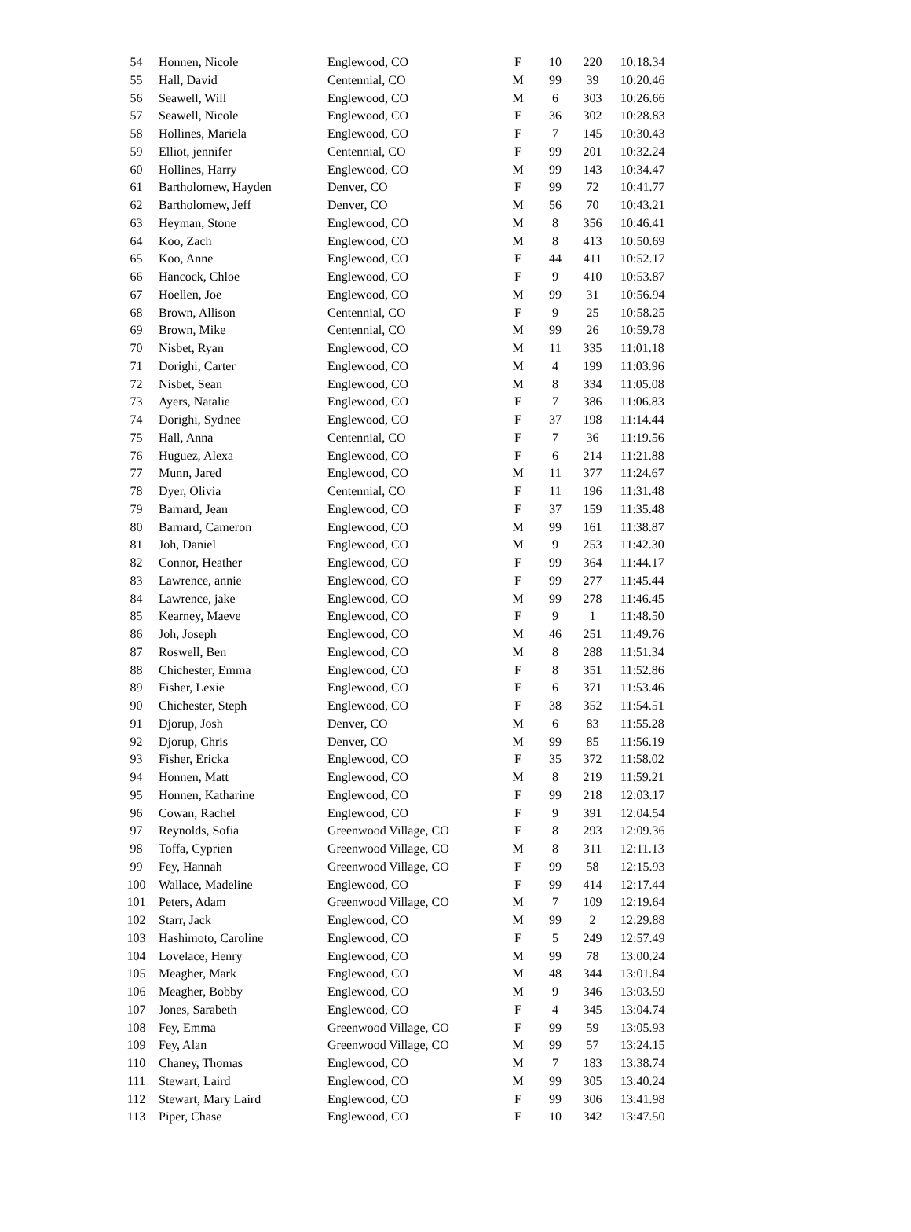| 54 | Honnen, Nicole | Englewood, CO | F | 10 | 220 | 10:18.34 |
| 55 | Hall, David | Centennial, CO | M | 99 | 39 | 10:20.46 |
| 56 | Seawell, Will | Englewood, CO | M | 6 | 303 | 10:26.66 |
| 57 | Seawell, Nicole | Englewood, CO | F | 36 | 302 | 10:28.83 |
| 58 | Hollines, Mariela | Englewood, CO | F | 7 | 145 | 10:30.43 |
| 59 | Elliot, jennifer | Centennial, CO | F | 99 | 201 | 10:32.24 |
| 60 | Hollines, Harry | Englewood, CO | M | 99 | 143 | 10:34.47 |
| 61 | Bartholomew, Hayden | Denver, CO | F | 99 | 72 | 10:41.77 |
| 62 | Bartholomew, Jeff | Denver, CO | M | 56 | 70 | 10:43.21 |
| 63 | Heyman, Stone | Englewood, CO | M | 8 | 356 | 10:46.41 |
| 64 | Koo, Zach | Englewood, CO | M | 8 | 413 | 10:50.69 |
| 65 | Koo, Anne | Englewood, CO | F | 44 | 411 | 10:52.17 |
| 66 | Hancock, Chloe | Englewood, CO | F | 9 | 410 | 10:53.87 |
| 67 | Hoellen, Joe | Englewood, CO | M | 99 | 31 | 10:56.94 |
| 68 | Brown, Allison | Centennial, CO | F | 9 | 25 | 10:58.25 |
| 69 | Brown, Mike | Centennial, CO | M | 99 | 26 | 10:59.78 |
| 70 | Nisbet, Ryan | Englewood, CO | M | 11 | 335 | 11:01.18 |
| 71 | Dorighi, Carter | Englewood, CO | M | 4 | 199 | 11:03.96 |
| 72 | Nisbet, Sean | Englewood, CO | M | 8 | 334 | 11:05.08 |
| 73 | Ayers, Natalie | Englewood, CO | F | 7 | 386 | 11:06.83 |
| 74 | Dorighi, Sydnee | Englewood, CO | F | 37 | 198 | 11:14.44 |
| 75 | Hall, Anna | Centennial, CO | F | 7 | 36 | 11:19.56 |
| 76 | Huguez, Alexa | Englewood, CO | F | 6 | 214 | 11:21.88 |
| 77 | Munn, Jared | Englewood, CO | M | 11 | 377 | 11:24.67 |
| 78 | Dyer, Olivia | Centennial, CO | F | 11 | 196 | 11:31.48 |
| 79 | Barnard, Jean | Englewood, CO | F | 37 | 159 | 11:35.48 |
| 80 | Barnard, Cameron | Englewood, CO | M | 99 | 161 | 11:38.87 |
| 81 | Joh, Daniel | Englewood, CO | M | 9 | 253 | 11:42.30 |
| 82 | Connor, Heather | Englewood, CO | F | 99 | 364 | 11:44.17 |
| 83 | Lawrence, annie | Englewood, CO | F | 99 | 277 | 11:45.44 |
| 84 | Lawrence, jake | Englewood, CO | M | 99 | 278 | 11:46.45 |
| 85 | Kearney, Maeve | Englewood, CO | F | 9 | 1 | 11:48.50 |
| 86 | Joh, Joseph | Englewood, CO | M | 46 | 251 | 11:49.76 |
| 87 | Roswell, Ben | Englewood, CO | M | 8 | 288 | 11:51.34 |
| 88 | Chichester, Emma | Englewood, CO | F | 8 | 351 | 11:52.86 |
| 89 | Fisher, Lexie | Englewood, CO | F | 6 | 371 | 11:53.46 |
| 90 | Chichester, Steph | Englewood, CO | F | 38 | 352 | 11:54.51 |
| 91 | Djorup, Josh | Denver, CO | M | 6 | 83 | 11:55.28 |
| 92 | Djorup, Chris | Denver, CO | M | 99 | 85 | 11:56.19 |
| 93 | Fisher, Ericka | Englewood, CO | F | 35 | 372 | 11:58.02 |
| 94 | Honnen, Matt | Englewood, CO | M | 8 | 219 | 11:59.21 |
| 95 | Honnen, Katharine | Englewood, CO | F | 99 | 218 | 12:03.17 |
| 96 | Cowan, Rachel | Englewood, CO | F | 9 | 391 | 12:04.54 |
| 97 | Reynolds, Sofia | Greenwood Village, CO | F | 8 | 293 | 12:09.36 |
| 98 | Toffa, Cyprien | Greenwood Village, CO | M | 8 | 311 | 12:11.13 |
| 99 | Fey, Hannah | Greenwood Village, CO | F | 99 | 58 | 12:15.93 |
| 100 | Wallace, Madeline | Englewood, CO | F | 99 | 414 | 12:17.44 |
| 101 | Peters, Adam | Greenwood Village, CO | M | 7 | 109 | 12:19.64 |
| 102 | Starr, Jack | Englewood, CO | M | 99 | 2 | 12:29.88 |
| 103 | Hashimoto, Caroline | Englewood, CO | F | 5 | 249 | 12:57.49 |
| 104 | Lovelace, Henry | Englewood, CO | M | 99 | 78 | 13:00.24 |
| 105 | Meagher, Mark | Englewood, CO | M | 48 | 344 | 13:01.84 |
| 106 | Meagher, Bobby | Englewood, CO | M | 9 | 346 | 13:03.59 |
| 107 | Jones, Sarabeth | Englewood, CO | F | 4 | 345 | 13:04.74 |
| 108 | Fey, Emma | Greenwood Village, CO | F | 99 | 59 | 13:05.93 |
| 109 | Fey, Alan | Greenwood Village, CO | M | 99 | 57 | 13:24.15 |
| 110 | Chaney, Thomas | Englewood, CO | M | 7 | 183 | 13:38.74 |
| 111 | Stewart, Laird | Englewood, CO | M | 99 | 305 | 13:40.24 |
| 112 | Stewart, Mary Laird | Englewood, CO | F | 99 | 306 | 13:41.98 |
| 113 | Piper, Chase | Englewood, CO | F | 10 | 342 | 13:47.50 |